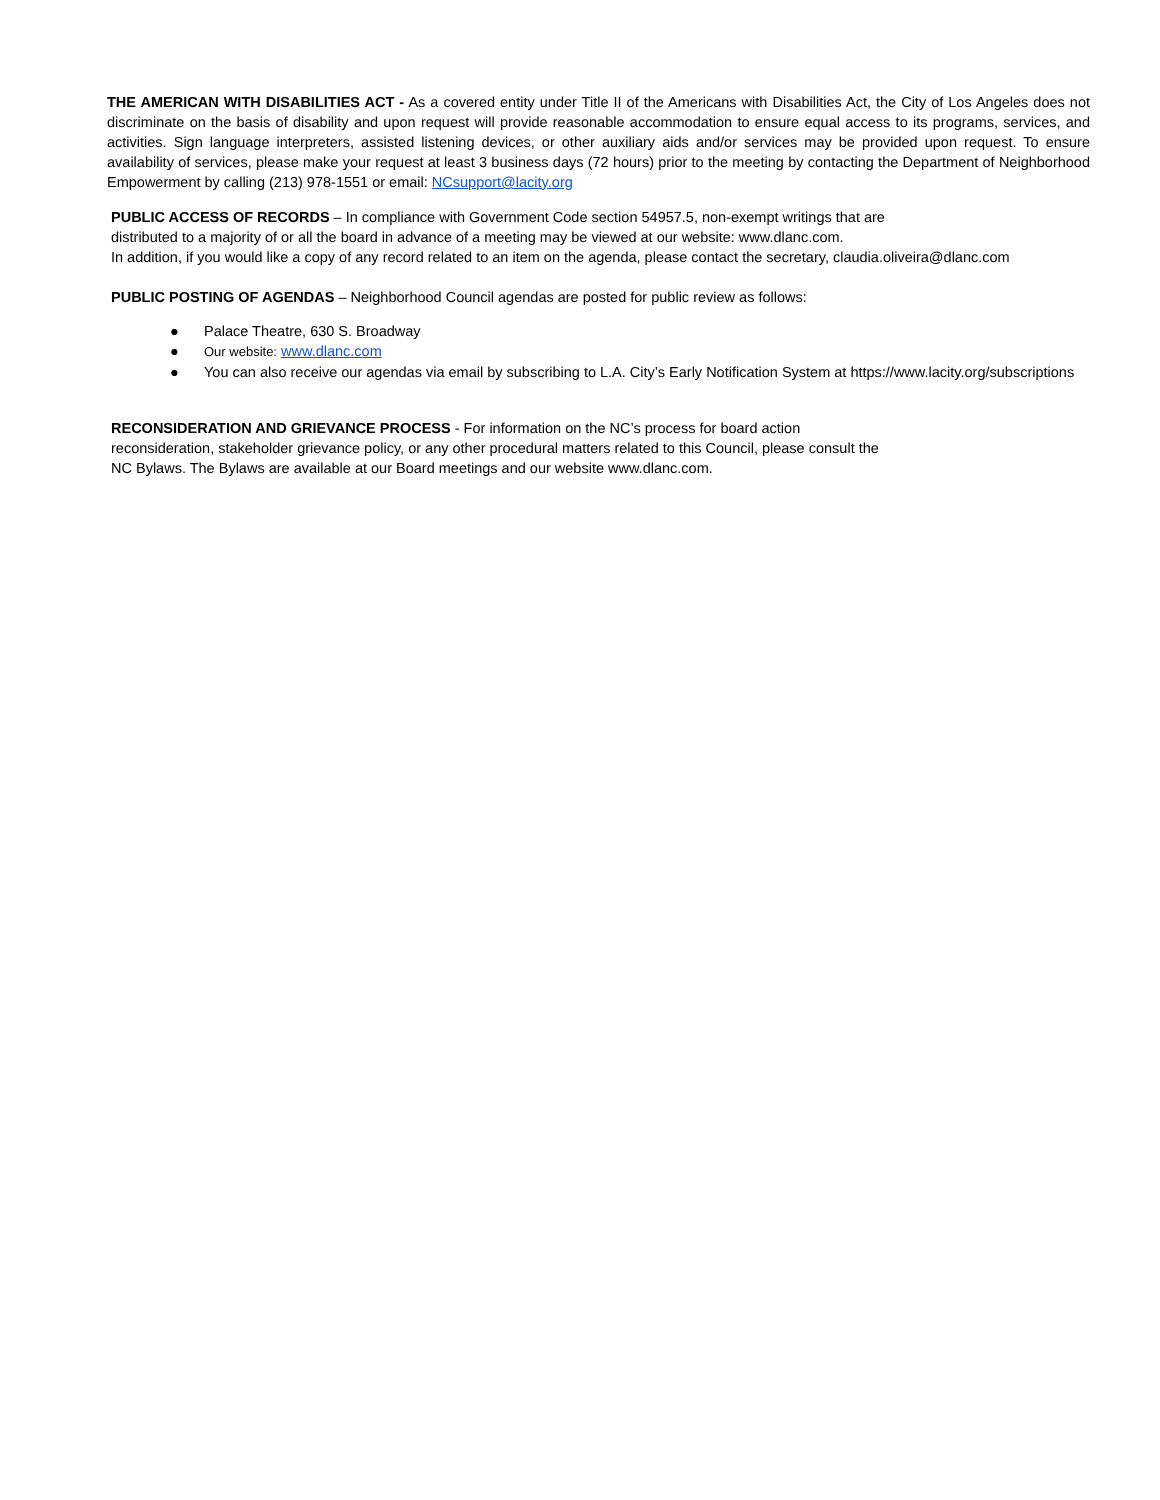THE AMERICAN WITH DISABILITIES ACT - As a covered entity under Title II of the Americans with Disabilities Act, the City of Los Angeles does not discriminate on the basis of disability and upon request will provide reasonable accommodation to ensure equal access to its programs, services, and activities. Sign language interpreters, assisted listening devices, or other auxiliary aids and/or services may be provided upon request. To ensure availability of services, please make your request at least 3 business days (72 hours) prior to the meeting by contacting the Department of Neighborhood Empowerment by calling (213) 978-1551 or email: NCsupport@lacity.org
PUBLIC ACCESS OF RECORDS – In compliance with Government Code section 54957.5, non-exempt writings that are
distributed to a majority of or all the board in advance of a meeting may be viewed at our website: www.dlanc.com.
In addition, if you would like a copy of any record related to an item on the agenda, please contact the secretary, claudia.oliveira@dlanc.com
PUBLIC POSTING OF AGENDAS – Neighborhood Council agendas are posted for public review as follows:
● Palace Theatre, 630 S. Broadway
● Our website: www.dlanc.com
● You can also receive our agendas via email by subscribing to L.A. City’s Early Notification System at https://www.lacity.org/subscriptions
RECONSIDERATION AND GRIEVANCE PROCESS - For information on the NC’s process for board action
reconsideration, stakeholder grievance policy, or any other procedural matters related to this Council, please consult the
NC Bylaws. The Bylaws are available at our Board meetings and our website www.dlanc.com.